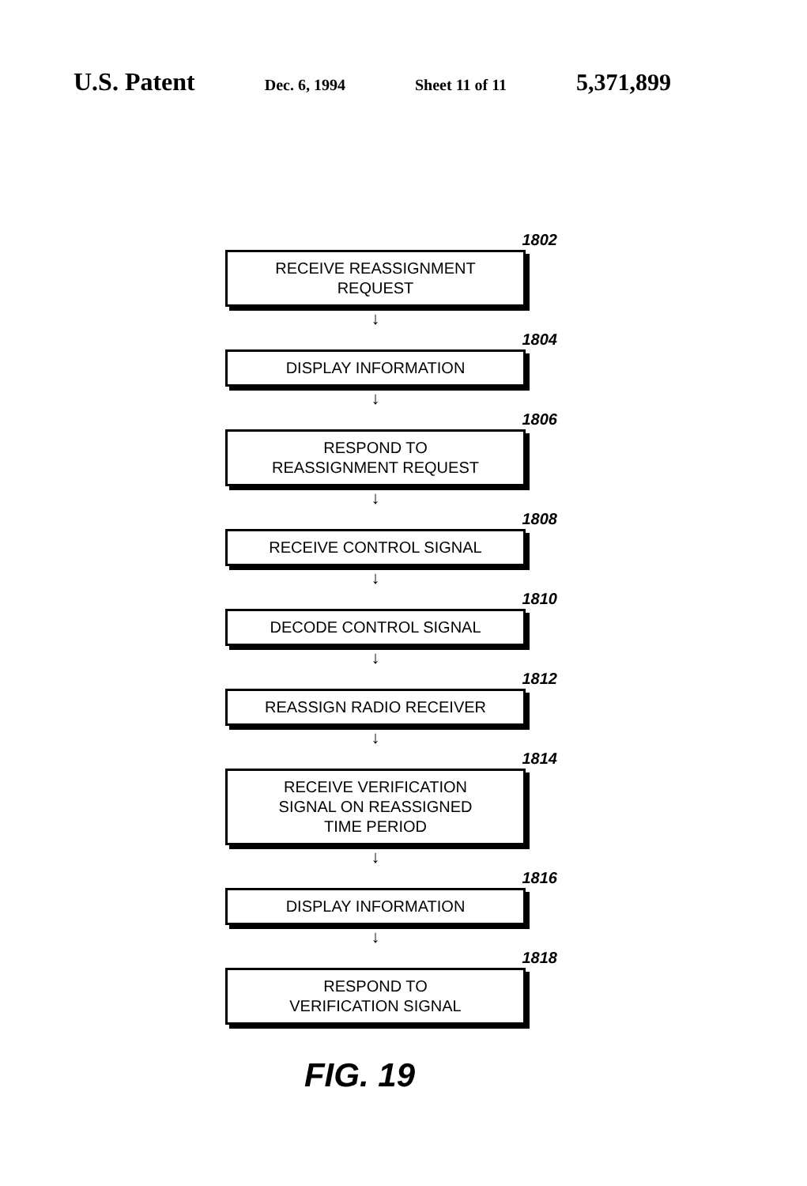U.S. Patent
Dec. 6, 1994 Sheet 11 of 11
5,371,899
1802
RECEIVE REASSIGNMENT
REQUEST
↓
1804
DISPLAY INFORMATION
↓
1806
RESPOND TO
REASSIGNMENT REQUEST
↓
1808
RECEIVE CONTROL SIGNAL
↓
1810
DECODE CONTROL SIGNAL
↓
1812
REASSIGN RADIO RECEIVER
↓
1814
RECEIVE VERIFICATION
SIGNAL ON REASSIGNED
TIME PERIOD
↓
1816
DISPLAY INFORMATION
↓
1818
RESPOND TO
VERIFICATION SIGNAL
FIG. 19